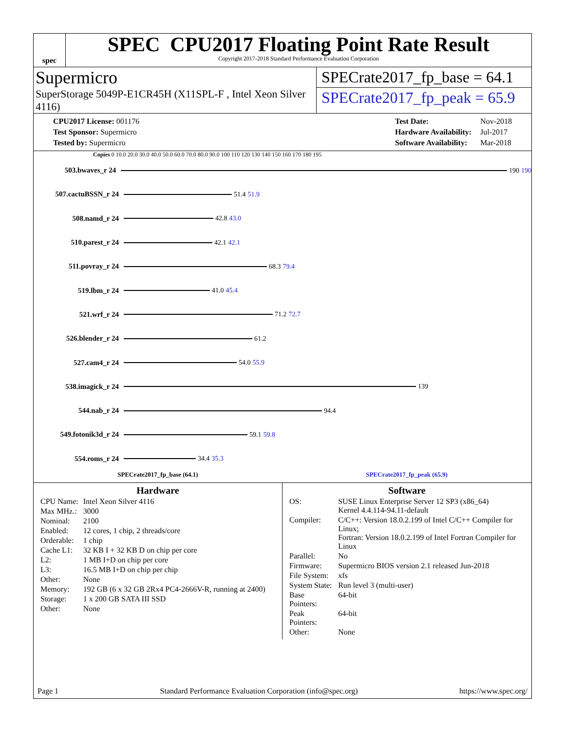spec
SPEC CPU2017 Floating Point Rate Result
Copyright 2017-2018 Standard Performance Evaluation Corporation
Supermicro
SuperStorage 5049P-E1CR45H (X11SPL-F , Intel Xeon Silver 4116)
SPECrate2017_fp_base = 64.1
SPECrate2017_fp_peak = 65.9
| CPU2017 License: 001176 |
| Test Sponsor: Supermicro |
| Tested by: Supermicro |
| Test Date: | Nov-2018 |
| Hardware Availability: | Jul-2017 |
| Software Availability: | Mar-2018 |
Copies 0 10.0 20.0 30.0 40.0 50.0 60.0 70.0 80.0 90.0 100 110 120 130 140 150 160 170 180 195
503.bwaves_r 24 190 190
507.cactuBSSN_r 24 51.4 51.9
508.namd_r 24 42.8 43.0
510.parest_r 24 42.1 42.1
511.povray_r 24 68.3 79.4
519.lbm_r 24 41.0 45.4
521.wrf_r 24 71.2 72.7
526.blender_r 24 61.2
527.cam4_r 24 54.0 55.9
538.imagick_r 24 139
544.nab_r 24 94.4
549.fotonik3d_r 24 59.1 59.8
554.roms_r 24 34.4 35.3
SPECrate2017_fp_base (64.1) SPECrate2017_fp_peak (65.9)
Hardware
| CPU Name: | Intel Xeon Silver 4116 |
| Max MHz.: | 3000 |
| Nominal: | 2100 |
| Enabled: | 12 cores, 1 chip, 2 threads/core |
| Orderable: | 1 chip |
| Cache L1: | 32 KB I + 32 KB D on chip per core |
| L2: | 1 MB I+D on chip per core |
| L3: | 16.5 MB I+D on chip per chip |
| Other: | None |
| Memory: | 192 GB (6 x 32 GB 2Rx4 PC4-2666V-R, running at 2400) |
| Storage: | 1 x 200 GB SATA III SSD |
| Other: | None |
Software
| OS: | SUSE Linux Enterprise Server 12 SP3 (x86_64) Kernel 4.4.114-94.11-default |
| Compiler: | C/C++: Version 18.0.2.199 of Intel C/C++ Compiler for Linux; Fortran: Version 18.0.2.199 of Intel Fortran Compiler for Linux |
| Parallel: | No |
| Firmware: | Supermicro BIOS version 2.1 released Jun-2018 |
| File System: | xfs |
| System State: | Run level 3 (multi-user) |
| Base Pointers: | 64-bit |
| Peak Pointers: | 64-bit |
| Other: | None |
Page 1 Standard Performance Evaluation Corporation (info@spec.org) https://www.spec.org/